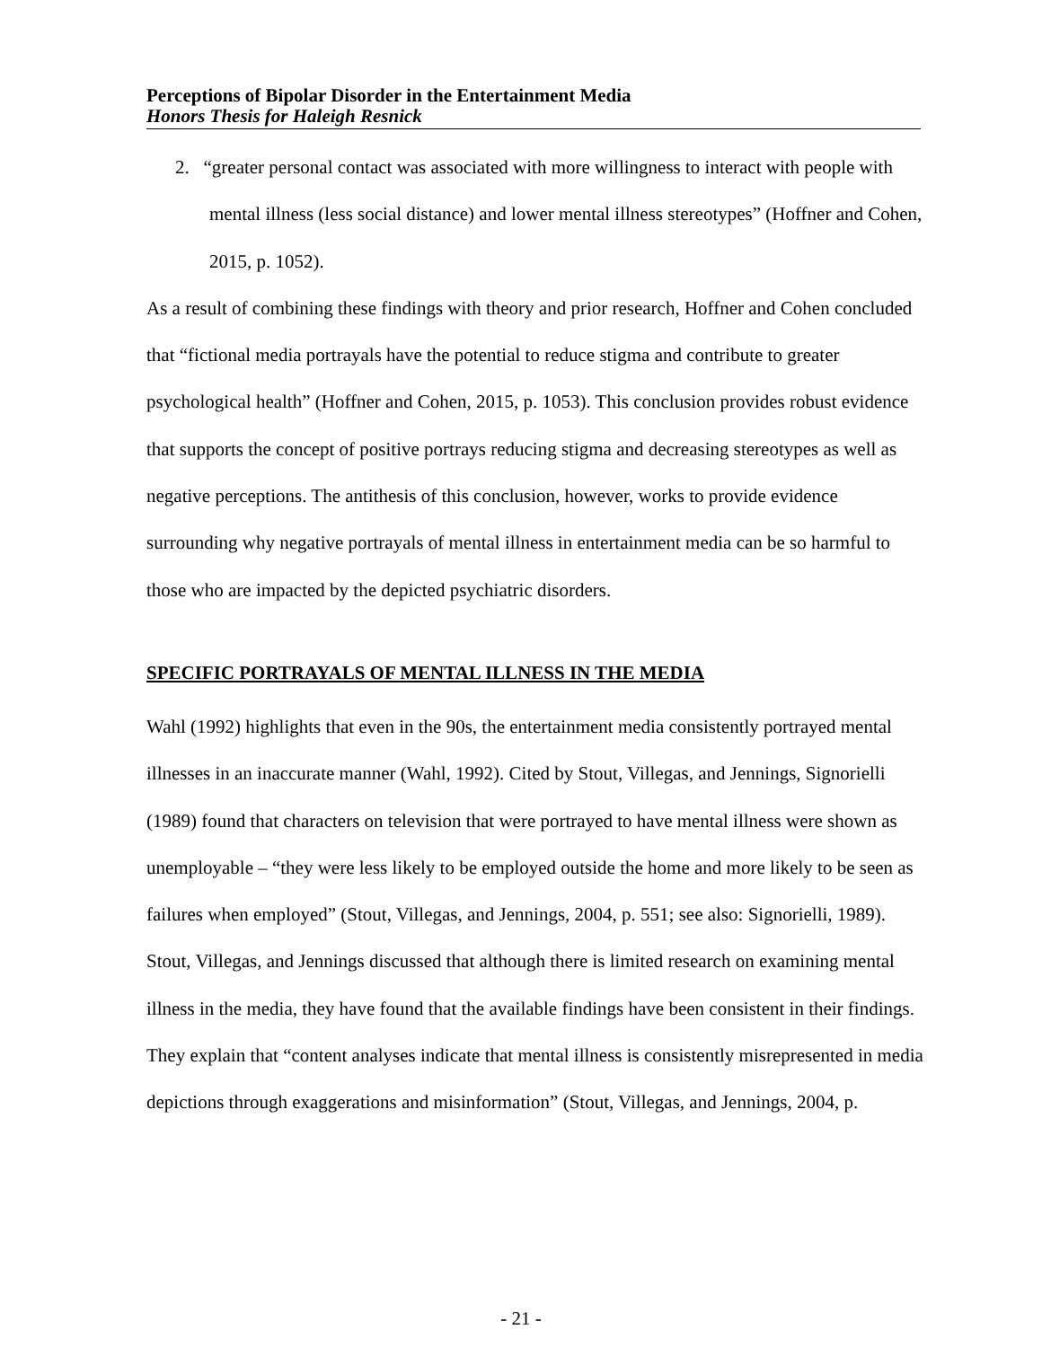Perceptions of Bipolar Disorder in the Entertainment Media
Honors Thesis for Haleigh Resnick
2. “greater personal contact was associated with more willingness to interact with people with mental illness (less social distance) and lower mental illness stereotypes” (Hoffner and Cohen, 2015, p. 1052).
As a result of combining these findings with theory and prior research, Hoffner and Cohen concluded that “fictional media portrayals have the potential to reduce stigma and contribute to greater psychological health” (Hoffner and Cohen, 2015, p. 1053). This conclusion provides robust evidence that supports the concept of positive portrays reducing stigma and decreasing stereotypes as well as negative perceptions. The antithesis of this conclusion, however, works to provide evidence surrounding why negative portrayals of mental illness in entertainment media can be so harmful to those who are impacted by the depicted psychiatric disorders.
SPECIFIC PORTRAYALS OF MENTAL ILLNESS IN THE MEDIA
Wahl (1992) highlights that even in the 90s, the entertainment media consistently portrayed mental illnesses in an inaccurate manner (Wahl, 1992). Cited by Stout, Villegas, and Jennings, Signorielli (1989) found that characters on television that were portrayed to have mental illness were shown as unemployable – “they were less likely to be employed outside the home and more likely to be seen as failures when employed” (Stout, Villegas, and Jennings, 2004, p. 551; see also: Signorielli, 1989). Stout, Villegas, and Jennings discussed that although there is limited research on examining mental illness in the media, they have found that the available findings have been consistent in their findings. They explain that “content analyses indicate that mental illness is consistently misrepresented in media depictions through exaggerations and misinformation” (Stout, Villegas, and Jennings, 2004, p.
- 21 -